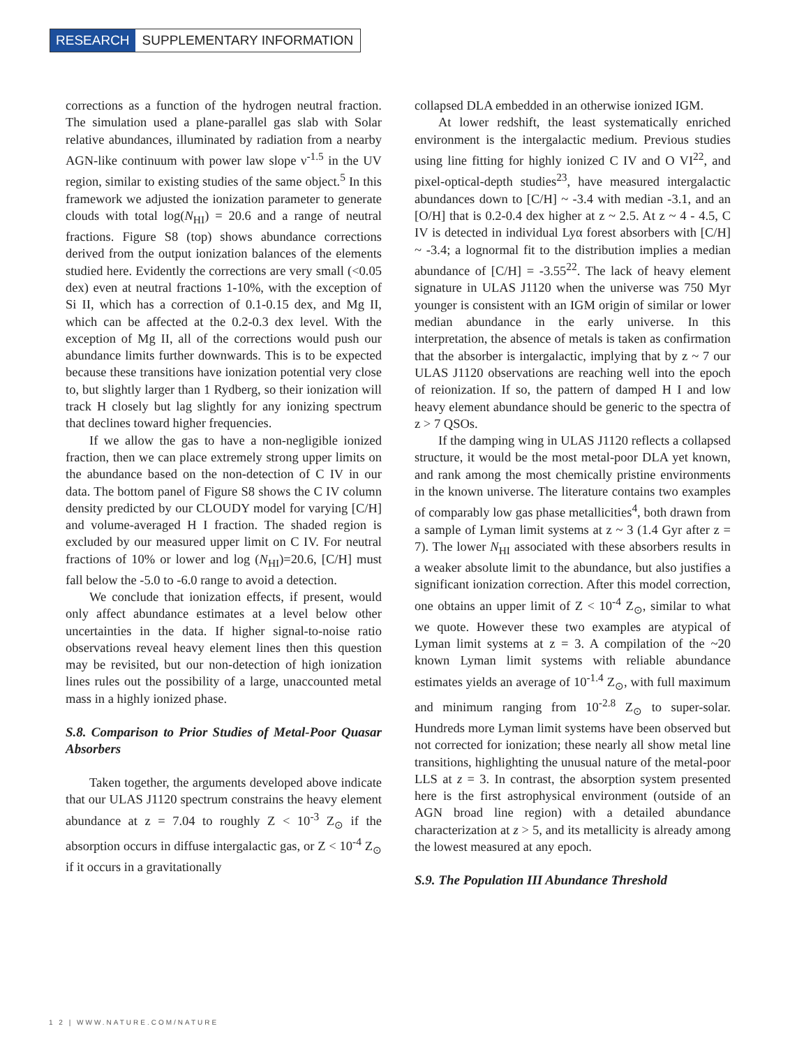RESEARCH SUPPLEMENTARY INFORMATION
corrections as a function of the hydrogen neutral fraction. The simulation used a plane-parallel gas slab with Solar relative abundances, illuminated by radiation from a nearby AGN-like continuum with power law slope ν<sup>-1.5</sup> in the UV region, similar to existing studies of the same object.<sup>5</sup> In this framework we adjusted the ionization parameter to generate clouds with total log(N<sub>HI</sub>) = 20.6 and a range of neutral fractions. Figure S8 (top) shows abundance corrections derived from the output ionization balances of the elements studied here. Evidently the corrections are very small (<0.05 dex) even at neutral fractions 1-10%, with the exception of Si II, which has a correction of 0.1-0.15 dex, and Mg II, which can be affected at the 0.2-0.3 dex level. With the exception of Mg II, all of the corrections would push our abundance limits further downwards. This is to be expected because these transitions have ionization potential very close to, but slightly larger than 1 Rydberg, so their ionization will track H closely but lag slightly for any ionizing spectrum that declines toward higher frequencies.
If we allow the gas to have a non-negligible ionized fraction, then we can place extremely strong upper limits on the abundance based on the non-detection of C IV in our data. The bottom panel of Figure S8 shows the C IV column density predicted by our CLOUDY model for varying [C/H] and volume-averaged H I fraction. The shaded region is excluded by our measured upper limit on C IV. For neutral fractions of 10% or lower and log (N<sub>HI</sub>)=20.6, [C/H] must fall below the -5.0 to -6.0 range to avoid a detection.
We conclude that ionization effects, if present, would only affect abundance estimates at a level below other uncertainties in the data. If higher signal-to-noise ratio observations reveal heavy element lines then this question may be revisited, but our non-detection of high ionization lines rules out the possibility of a large, unaccounted metal mass in a highly ionized phase.
S.8. Comparison to Prior Studies of Metal-Poor Quasar Absorbers
Taken together, the arguments developed above indicate that our ULAS J1120 spectrum constrains the heavy element abundance at z = 7.04 to roughly Z < 10<sup>-3</sup> Z<sub>⊙</sub> if the absorption occurs in diffuse intergalactic gas, or Z < 10<sup>-4</sup> Z<sub>⊙</sub> if it occurs in a gravitationally
collapsed DLA embedded in an otherwise ionized IGM.
At lower redshift, the least systematically enriched environment is the intergalactic medium. Previous studies using line fitting for highly ionized C IV and O VI<sup>22</sup>, and pixel-optical-depth studies<sup>23</sup>, have measured intergalactic abundances down to [C/H] ~ -3.4 with median -3.1, and an [O/H] that is 0.2-0.4 dex higher at z ~ 2.5. At z ~ 4 - 4.5, C IV is detected in individual Lyα forest absorbers with [C/H] ~ -3.4; a lognormal fit to the distribution implies a median abundance of [C/H] = -3.55<sup>22</sup>. The lack of heavy element signature in ULAS J1120 when the universe was 750 Myr younger is consistent with an IGM origin of similar or lower median abundance in the early universe. In this interpretation, the absence of metals is taken as confirmation that the absorber is intergalactic, implying that by z ~ 7 our ULAS J1120 observations are reaching well into the epoch of reionization. If so, the pattern of damped H I and low heavy element abundance should be generic to the spectra of z > 7 QSOs.
If the damping wing in ULAS J1120 reflects a collapsed structure, it would be the most metal-poor DLA yet known, and rank among the most chemically pristine environments in the known universe. The literature contains two examples of comparably low gas phase metallicities<sup>4</sup>, both drawn from a sample of Lyman limit systems at z ~ 3 (1.4 Gyr after z = 7). The lower N<sub>HI</sub> associated with these absorbers results in a weaker absolute limit to the abundance, but also justifies a significant ionization correction. After this model correction, one obtains an upper limit of Z < 10<sup>-4</sup> Z<sub>⊙</sub>, similar to what we quote. However these two examples are atypical of Lyman limit systems at z = 3. A compilation of the ~20 known Lyman limit systems with reliable abundance estimates yields an average of 10<sup>-1.4</sup> Z<sub>⊙</sub>, with full maximum and minimum ranging from 10<sup>-2.8</sup> Z<sub>⊙</sub> to super-solar. Hundreds more Lyman limit systems have been observed but not corrected for ionization; these nearly all show metal line transitions, highlighting the unusual nature of the metal-poor LLS at z = 3. In contrast, the absorption system presented here is the first astrophysical environment (outside of an AGN broad line region) with a detailed abundance characterization at z > 5, and its metallicity is already among the lowest measured at any epoch.
S.9. The Population III Abundance Threshold
1 2 | WWW.NATURE.COM/NATURE